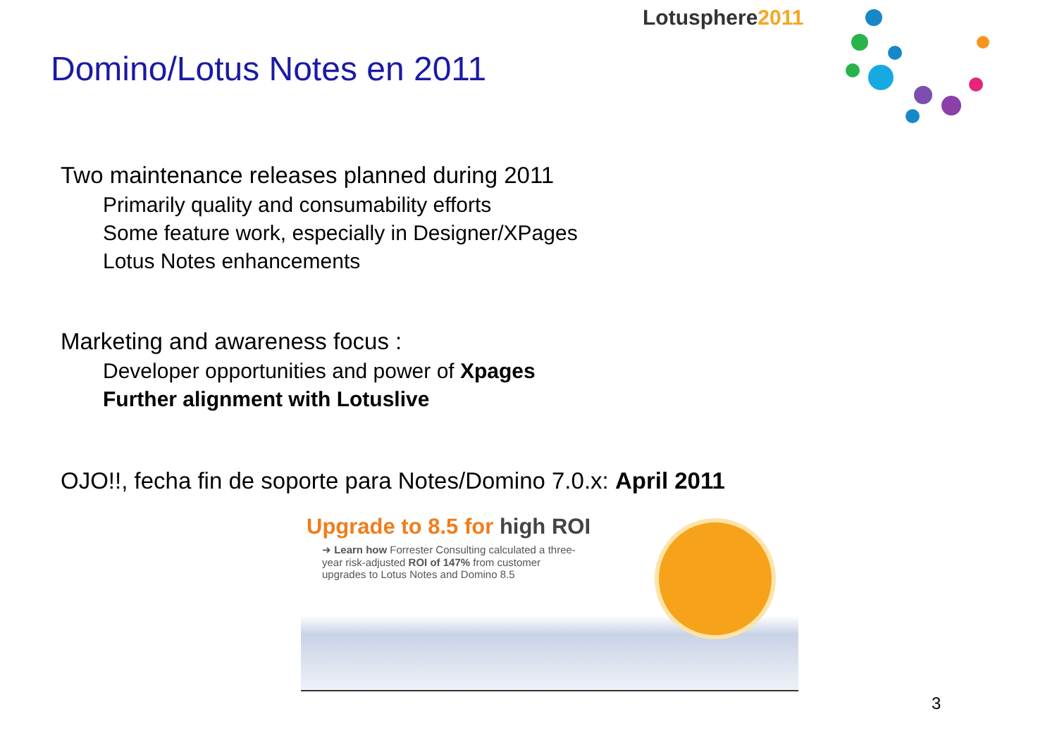Lotusphere2011
Domino/Lotus Notes en 2011
Two maintenance releases planned during 2011
Primarily quality and consumability efforts
Some feature work, especially in Designer/XPages
Lotus Notes enhancements
Marketing and awareness focus :
Developer opportunities and power of Xpages
Further alignment with Lotuslive
OJO!!, fecha fin de soporte para Notes/Domino 7.0.x: April 2011
Upgrade to 8.5 for high ROI
➜ Learn how Forrester Consulting calculated a three-year risk-adjusted ROI of 147% from customer upgrades to Lotus Notes and Domino 8.5
3